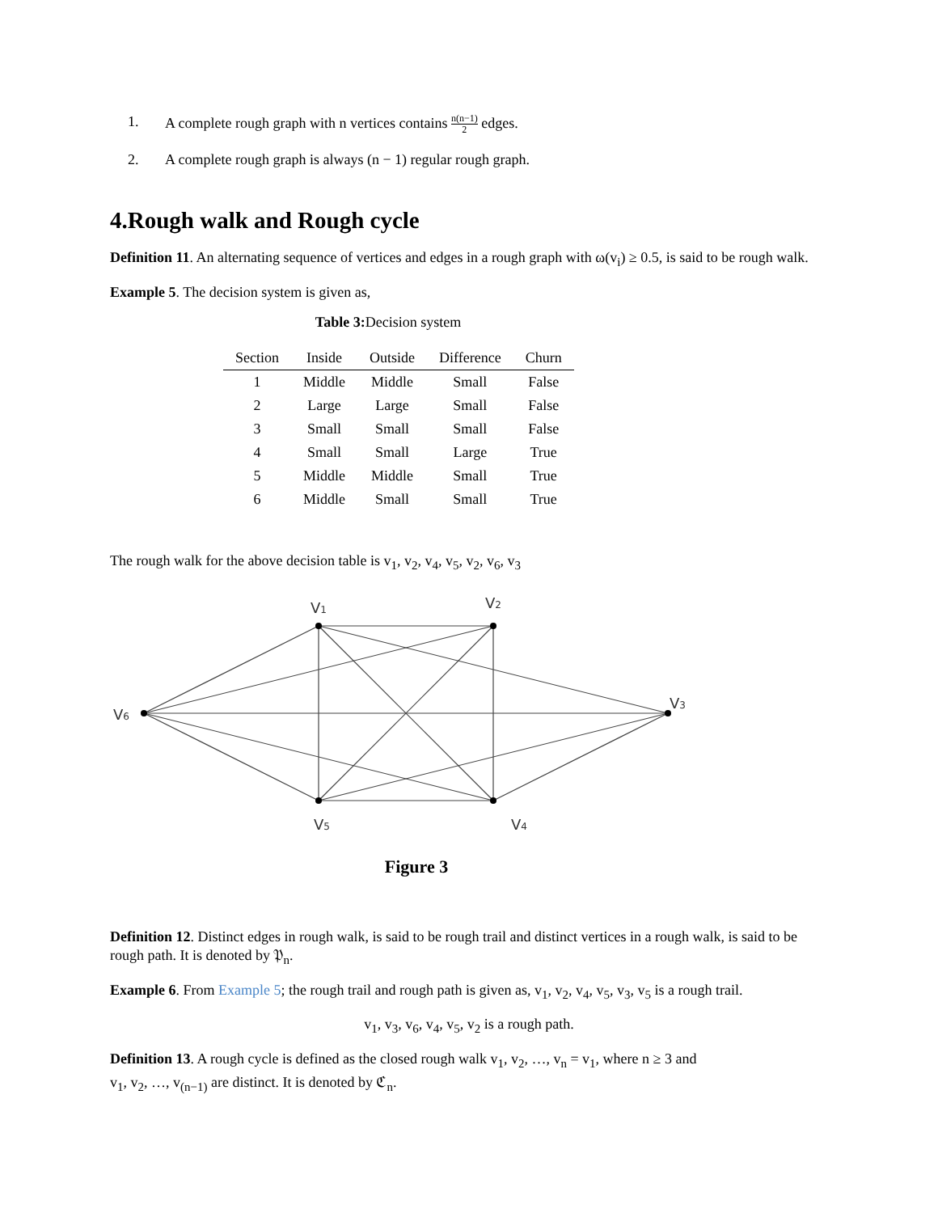1. A complete rough graph with n vertices contains n(n−1) 2 edges.
2. A complete rough graph is always (n − 1) regular rough graph.
4.Rough walk and Rough cycle
Definition 11. An alternating sequence of vertices and edges in a rough graph with ω(v<sub>i</sub>) ≥ 0.5, is said to be rough walk.
Example 5. The decision system is given as,
Table 3: Decision system
| Section | Inside | Outside | Difference | Churn |
| --- | --- | --- | --- | --- |
| 1 | Middle | Middle | Small | False |
| 2 | Large | Large | Small | False |
| 3 | Small | Small | Small | False |
| 4 | Small | Small | Large | True |
| 5 | Middle | Middle | Small | True |
| 6 | Middle | Small | Small | True |
The rough walk for the above decision table is v<sub>1</sub>, v<sub>2</sub>, v<sub>4</sub>, v<sub>5</sub>, v<sub>2</sub>, v<sub>6</sub>, v<sub>3</sub>
V1
V2
V3
V4
V5
V6
Figure 3
Definition 12. Distinct edges in rough walk, is said to be rough trail and distinct vertices in a rough walk, is said to be rough path. It is denoted by 𝔓<sub>n</sub>.
Example 6. From Example 5; the rough trail and rough path is given as, v<sub>1</sub>, v<sub>2</sub>, v<sub>4</sub>, v<sub>5</sub>, v<sub>3</sub>, v<sub>5</sub> is a rough trail.
v<sub>1</sub>, v<sub>3</sub>, v<sub>6</sub>, v<sub>4</sub>, v<sub>5</sub>, v<sub>2</sub> is a rough path.
Definition 13. A rough cycle is defined as the closed rough walk v<sub>1</sub>, v<sub>2</sub>, …, v<sub>n</sub> = v<sub>1</sub>, where n ≥ 3 and
v<sub>1</sub>, v<sub>2</sub>, …, v<sub>(n−1)</sub> are distinct. It is denoted by ℭ<sub>n</sub>.